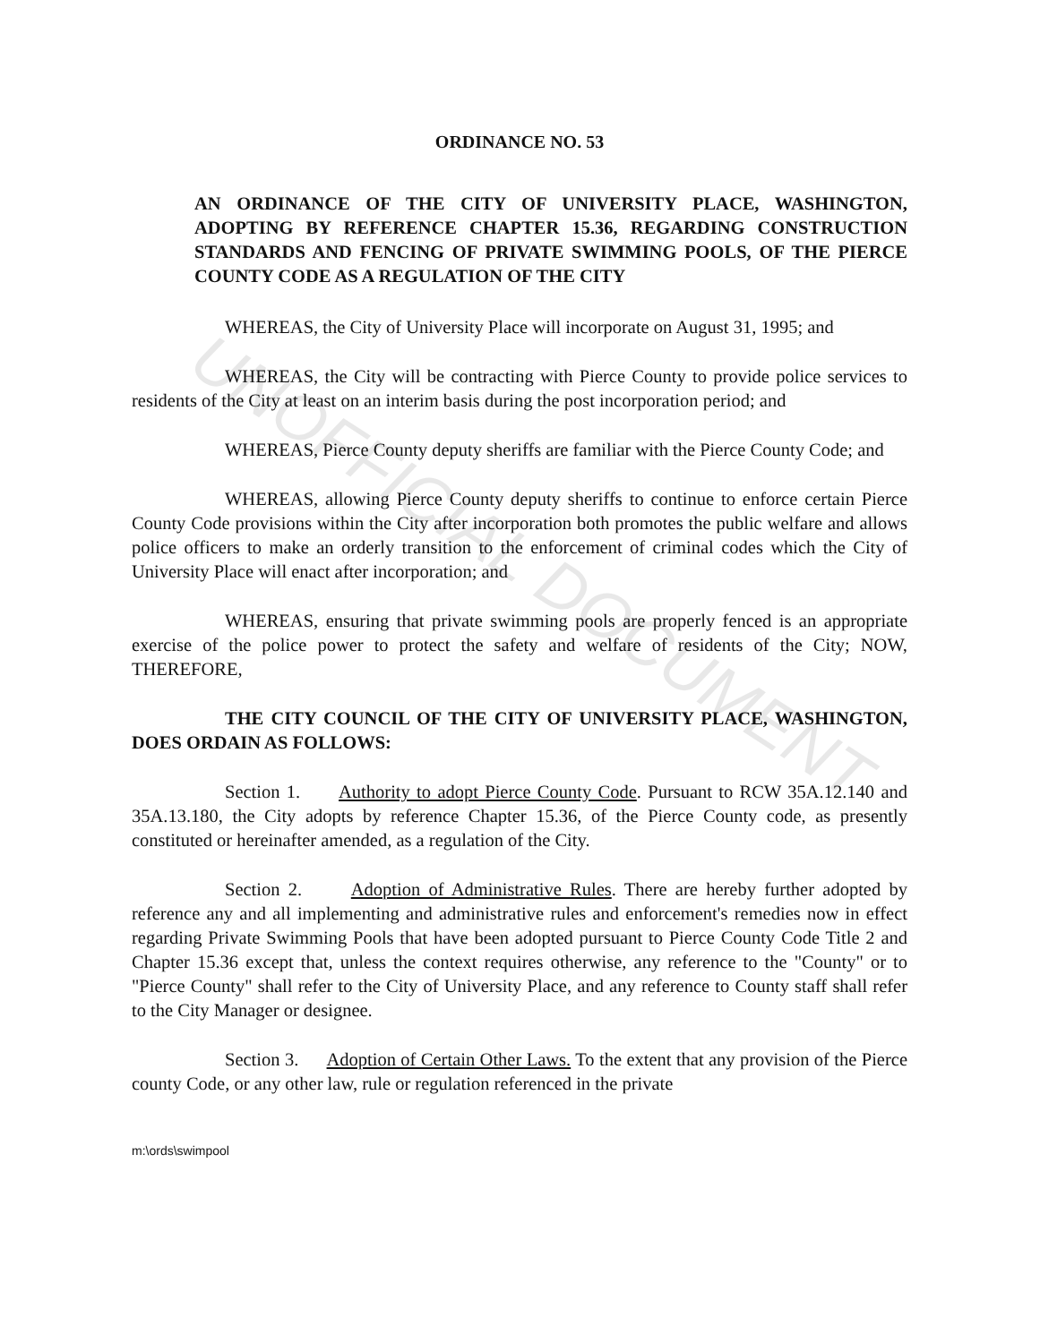UNOFFICIAL DOCUMENT
ORDINANCE NO. 53
AN ORDINANCE OF THE CITY OF UNIVERSITY PLACE, WASHINGTON, ADOPTING BY REFERENCE CHAPTER 15.36, REGARDING CONSTRUCTION STANDARDS AND FENCING OF PRIVATE SWIMMING POOLS, OF THE PIERCE COUNTY CODE AS A REGULATION OF THE CITY
WHEREAS, the City of University Place will incorporate on August 31, 1995; and
WHEREAS, the City will be contracting with Pierce County to provide police services to residents of the City at least on an interim basis during the post incorporation period; and
WHEREAS, Pierce County deputy sheriffs are familiar with the Pierce County Code; and
WHEREAS, allowing Pierce County deputy sheriffs to continue to enforce certain Pierce County Code provisions within the City after incorporation both promotes the public welfare and allows police officers to make an orderly transition to the enforcement of criminal codes which the City of University Place will enact after incorporation; and
WHEREAS, ensuring that private swimming pools are properly fenced is an appropriate exercise of the police power to protect the safety and welfare of residents of the City; NOW, THEREFORE,
THE CITY COUNCIL OF THE CITY OF UNIVERSITY PLACE, WASHINGTON, DOES ORDAIN AS FOLLOWS:
Section 1. Authority to adopt Pierce County Code. Pursuant to RCW 35A.12.140 and 35A.13.180, the City adopts by reference Chapter 15.36, of the Pierce County code, as presently constituted or hereinafter amended, as a regulation of the City.
Section 2. Adoption of Administrative Rules. There are hereby further adopted by reference any and all implementing and administrative rules and enforcement's remedies now in effect regarding Private Swimming Pools that have been adopted pursuant to Pierce County Code Title 2 and Chapter 15.36 except that, unless the context requires otherwise, any reference to the "County" or to "Pierce County" shall refer to the City of University Place, and any reference to County staff shall refer to the City Manager or designee.
Section 3. Adoption of Certain Other Laws. To the extent that any provision of the Pierce county Code, or any other law, rule or regulation referenced in the private
m:\ords\swimpool